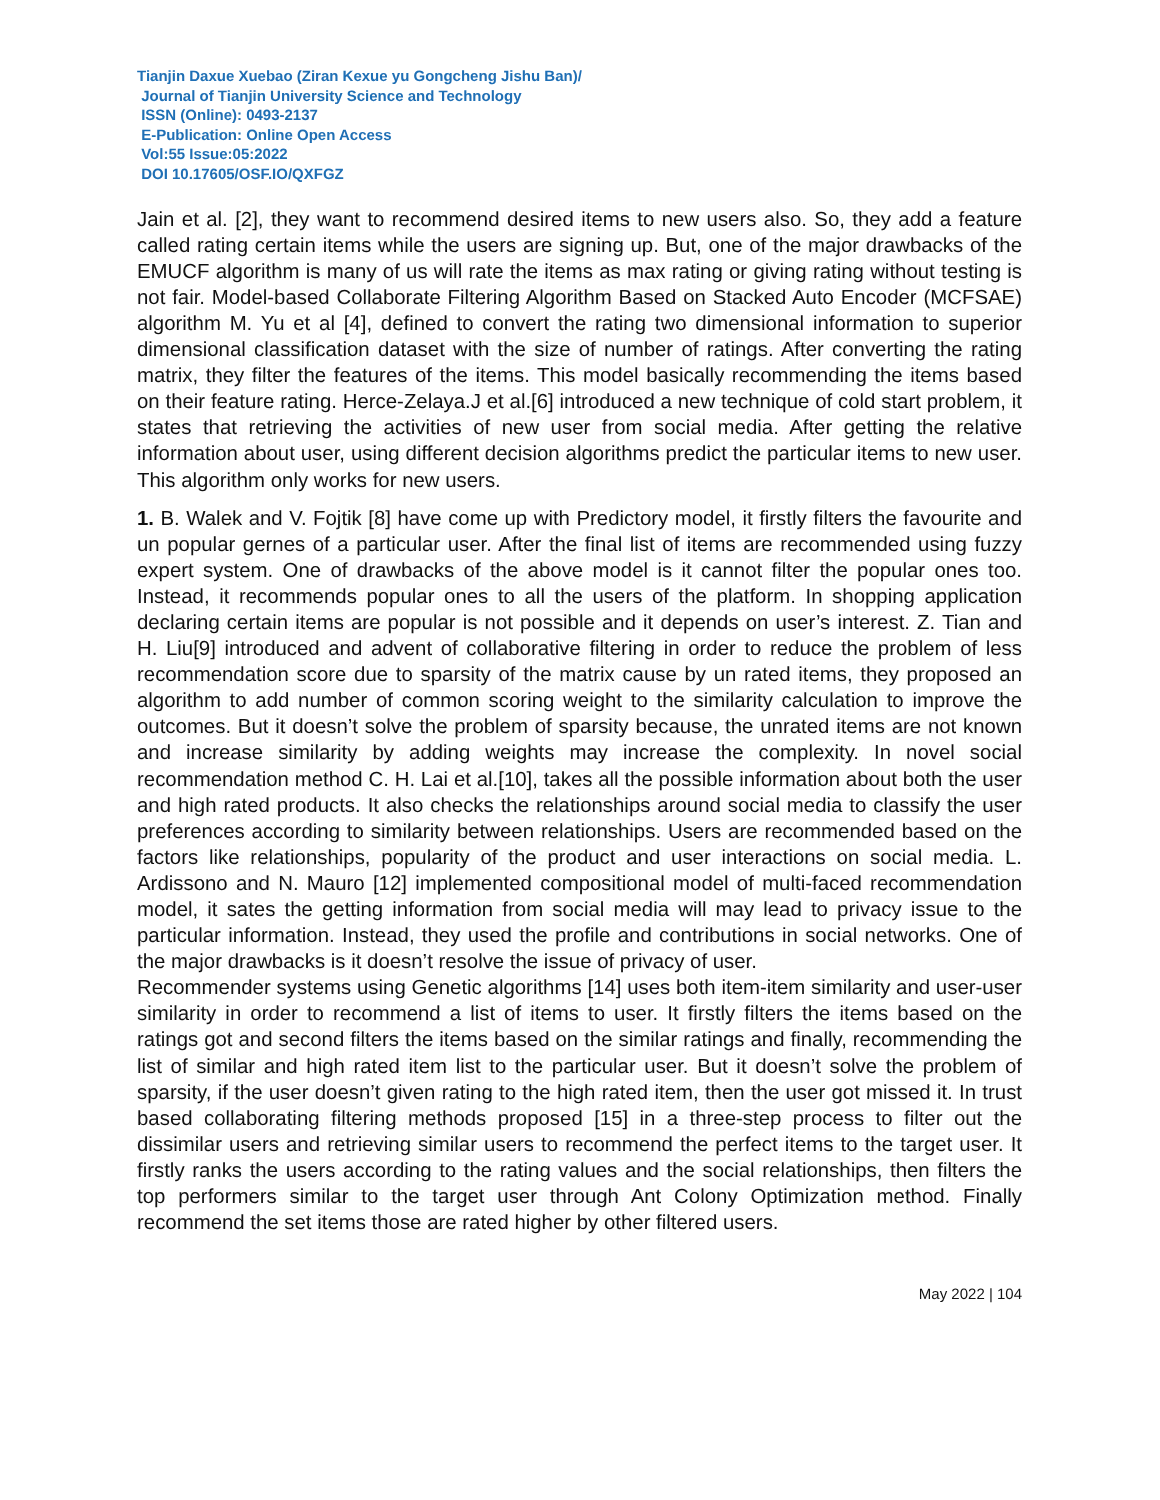Tianjin Daxue Xuebao (Ziran Kexue yu Gongcheng Jishu Ban)/
Journal of Tianjin University Science and Technology
ISSN (Online): 0493-2137
E-Publication: Online Open Access
Vol:55 Issue:05:2022
DOI 10.17605/OSF.IO/QXFGZ
Jain et al. [2], they want to recommend desired items to new users also. So, they add a feature called rating certain items while the users are signing up. But, one of the major drawbacks of the EMUCF algorithm is many of us will rate the items as max rating or giving rating without testing is not fair. Model-based Collaborate Filtering Algorithm Based on Stacked Auto Encoder (MCFSAE) algorithm M. Yu et al [4], defined to convert the rating two dimensional information to superior dimensional classification dataset with the size of number of ratings. After converting the rating matrix, they filter the features of the items. This model basically recommending the items based on their feature rating. Herce-Zelaya.J et al.[6] introduced a new technique of cold start problem, it states that retrieving the activities of new user from social media. After getting the relative information about user, using different decision algorithms predict the particular items to new user. This algorithm only works for new users.
1. B. Walek and V. Fojtik [8] have come up with Predictory model, it firstly filters the favourite and un popular gernes of a particular user. After the final list of items are recommended using fuzzy expert system. One of drawbacks of the above model is it cannot filter the popular ones too. Instead, it recommends popular ones to all the users of the platform. In shopping application declaring certain items are popular is not possible and it depends on user’s interest. Z. Tian and H. Liu[9] introduced and advent of collaborative filtering in order to reduce the problem of less recommendation score due to sparsity of the matrix cause by un rated items, they proposed an algorithm to add number of common scoring weight to the similarity calculation to improve the outcomes. But it doesn’t solve the problem of sparsity because, the unrated items are not known and increase similarity by adding weights may increase the complexity. In novel social recommendation method C. H. Lai et al.[10], takes all the possible information about both the user and high rated products. It also checks the relationships around social media to classify the user preferences according to similarity between relationships. Users are recommended based on the factors like relationships, popularity of the product and user interactions on social media. L. Ardissono and N. Mauro [12] implemented compositional model of multi-faced recommendation model, it sates the getting information from social media will may lead to privacy issue to the particular information. Instead, they used the profile and contributions in social networks. One of the major drawbacks is it doesn’t resolve the issue of privacy of user.
Recommender systems using Genetic algorithms [14] uses both item-item similarity and user-user similarity in order to recommend a list of items to user. It firstly filters the items based on the ratings got and second filters the items based on the similar ratings and finally, recommending the list of similar and high rated item list to the particular user. But it doesn’t solve the problem of sparsity, if the user doesn’t given rating to the high rated item, then the user got missed it. In trust based collaborating filtering methods proposed [15] in a three-step process to filter out the dissimilar users and retrieving similar users to recommend the perfect items to the target user. It firstly ranks the users according to the rating values and the social relationships, then filters the top performers similar to the target user through Ant Colony Optimization method. Finally recommend the set items those are rated higher by other filtered users.
May 2022 | 104